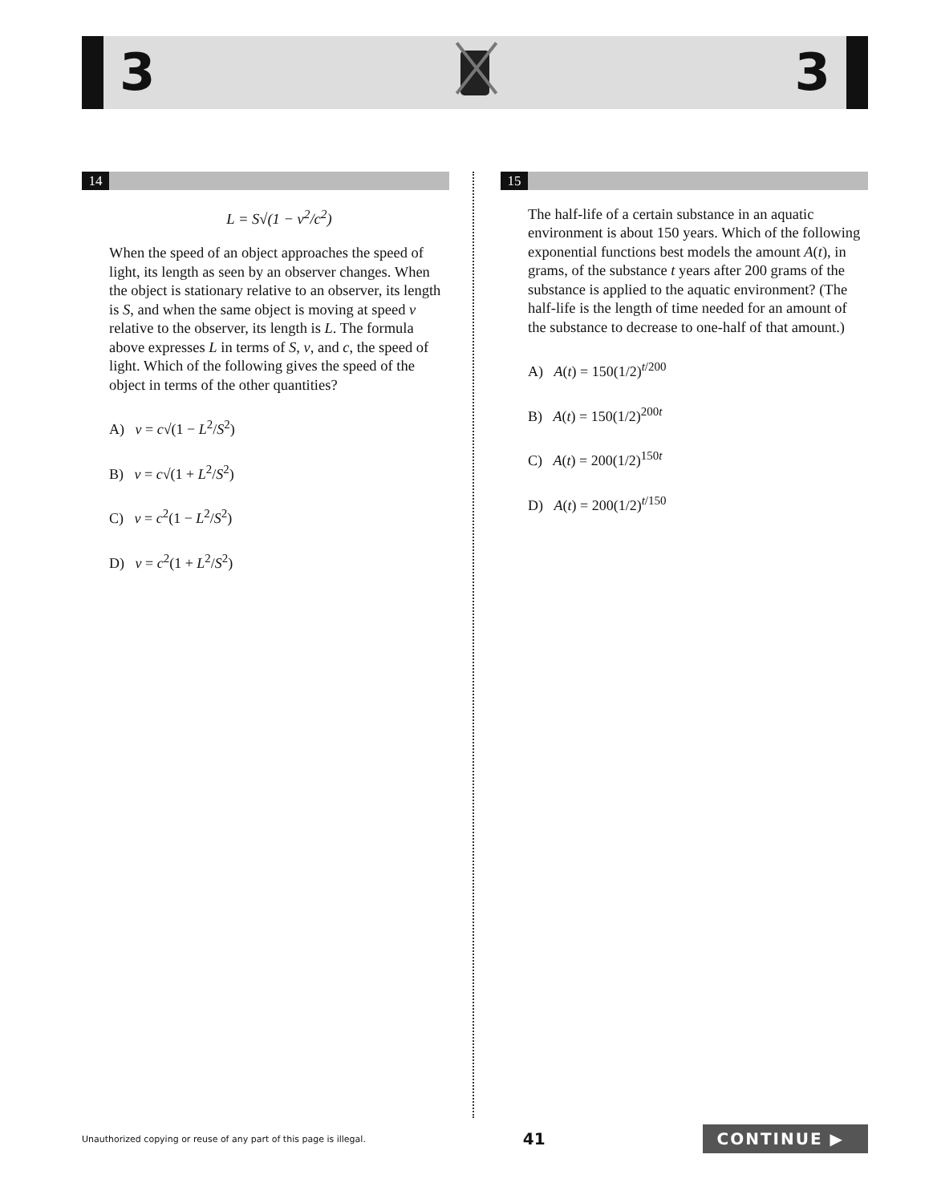3 3
14
L = S√(1 − v<sup>2</sup>/c<sup>2</sup>)
When the speed of an object approaches the speed of light, its length as seen by an observer changes. When the object is stationary relative to an observer, its length is S, and when the same object is moving at speed v relative to the observer, its length is L. The formula above expresses L in terms of S, v, and c, the speed of light. Which of the following gives the speed of the object in terms of the other quantities?
A) v = c√(1 − L<sup>2</sup>/S<sup>2</sup>)
B) v = c√(1 + L<sup>2</sup>/S<sup>2</sup>)
C) v = c<sup>2</sup>(1 − L<sup>2</sup>/S<sup>2</sup>)
D) v = c<sup>2</sup>(1 + L<sup>2</sup>/S<sup>2</sup>)
15
The half-life of a certain substance in an aquatic environment is about 150 years. Which of the following exponential functions best models the amount A(t), in grams, of the substance t years after 200 grams of the substance is applied to the aquatic environment? (The half-life is the length of time needed for an amount of the substance to decrease to one-half of that amount.)
A) A(t) = 150(1/2)<sup>t/200</sup>
B) A(t) = 150(1/2)<sup>200t</sup>
C) A(t) = 200(1/2)<sup>150t</sup>
D) A(t) = 200(1/2)<sup>t/150</sup>
Unauthorized copying or reuse of any part of this page is illegal. 41 CONTINUE ▶